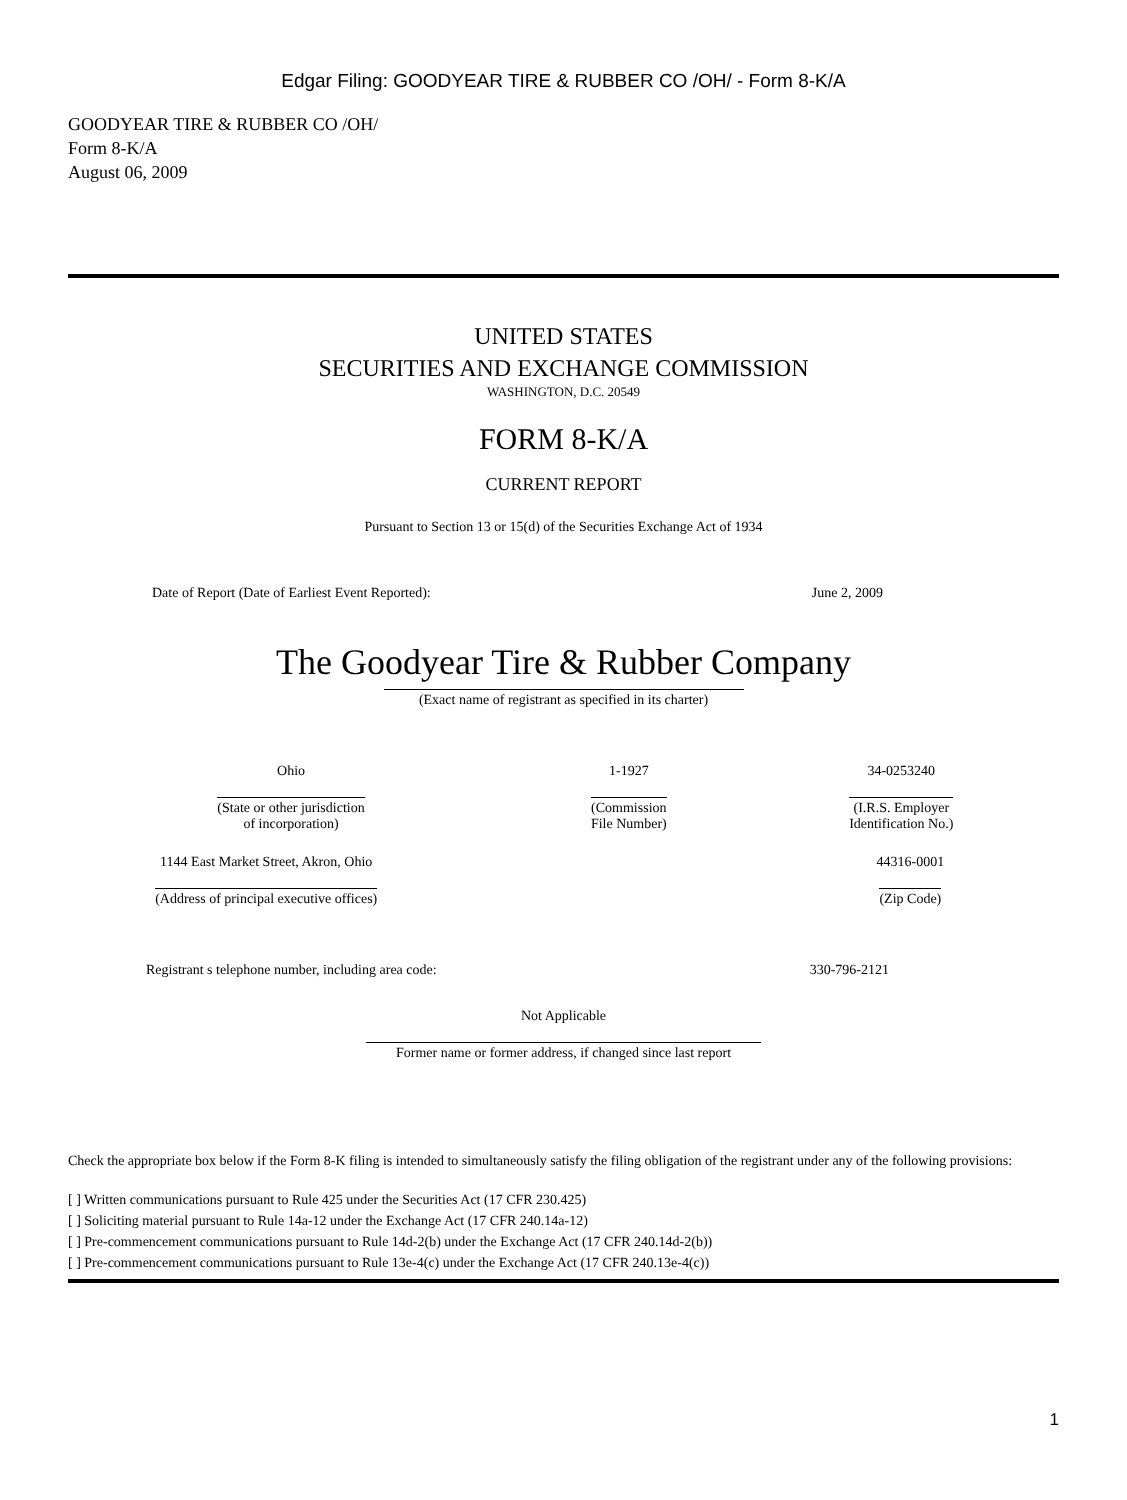Edgar Filing: GOODYEAR TIRE & RUBBER CO /OH/ - Form 8-K/A
GOODYEAR TIRE & RUBBER CO /OH/
Form 8-K/A
August 06, 2009
UNITED STATES
SECURITIES AND EXCHANGE COMMISSION
WASHINGTON, D.C. 20549
FORM 8-K/A
CURRENT REPORT
Pursuant to Section 13 or 15(d) of the Securities Exchange Act of 1934
| Date of Report (Date of Earliest Event Reported): | June 2, 2009 |
The Goodyear Tire & Rubber Company
(Exact name of registrant as specified in its charter)
| Ohio | 1-1927 | 34-0253240 |
| (State or other jurisdiction of incorporation) | (Commission File Number) | (I.R.S. Employer Identification No.) |
| 1144 East Market Street, Akron, Ohio | | 44316-0001 |
| (Address of principal executive offices) | | (Zip Code) |
| Registrant s telephone number, including area code: | 330-796-2121 |
Not Applicable
Former name or former address, if changed since last report
Check the appropriate box below if the Form 8-K filing is intended to simultaneously satisfy the filing obligation of the registrant under any of the following provisions:
[ ] Written communications pursuant to Rule 425 under the Securities Act (17 CFR 230.425)
[ ] Soliciting material pursuant to Rule 14a-12 under the Exchange Act (17 CFR 240.14a-12)
[ ] Pre-commencement communications pursuant to Rule 14d-2(b) under the Exchange Act (17 CFR 240.14d-2(b))
[ ] Pre-commencement communications pursuant to Rule 13e-4(c) under the Exchange Act (17 CFR 240.13e-4(c))
1